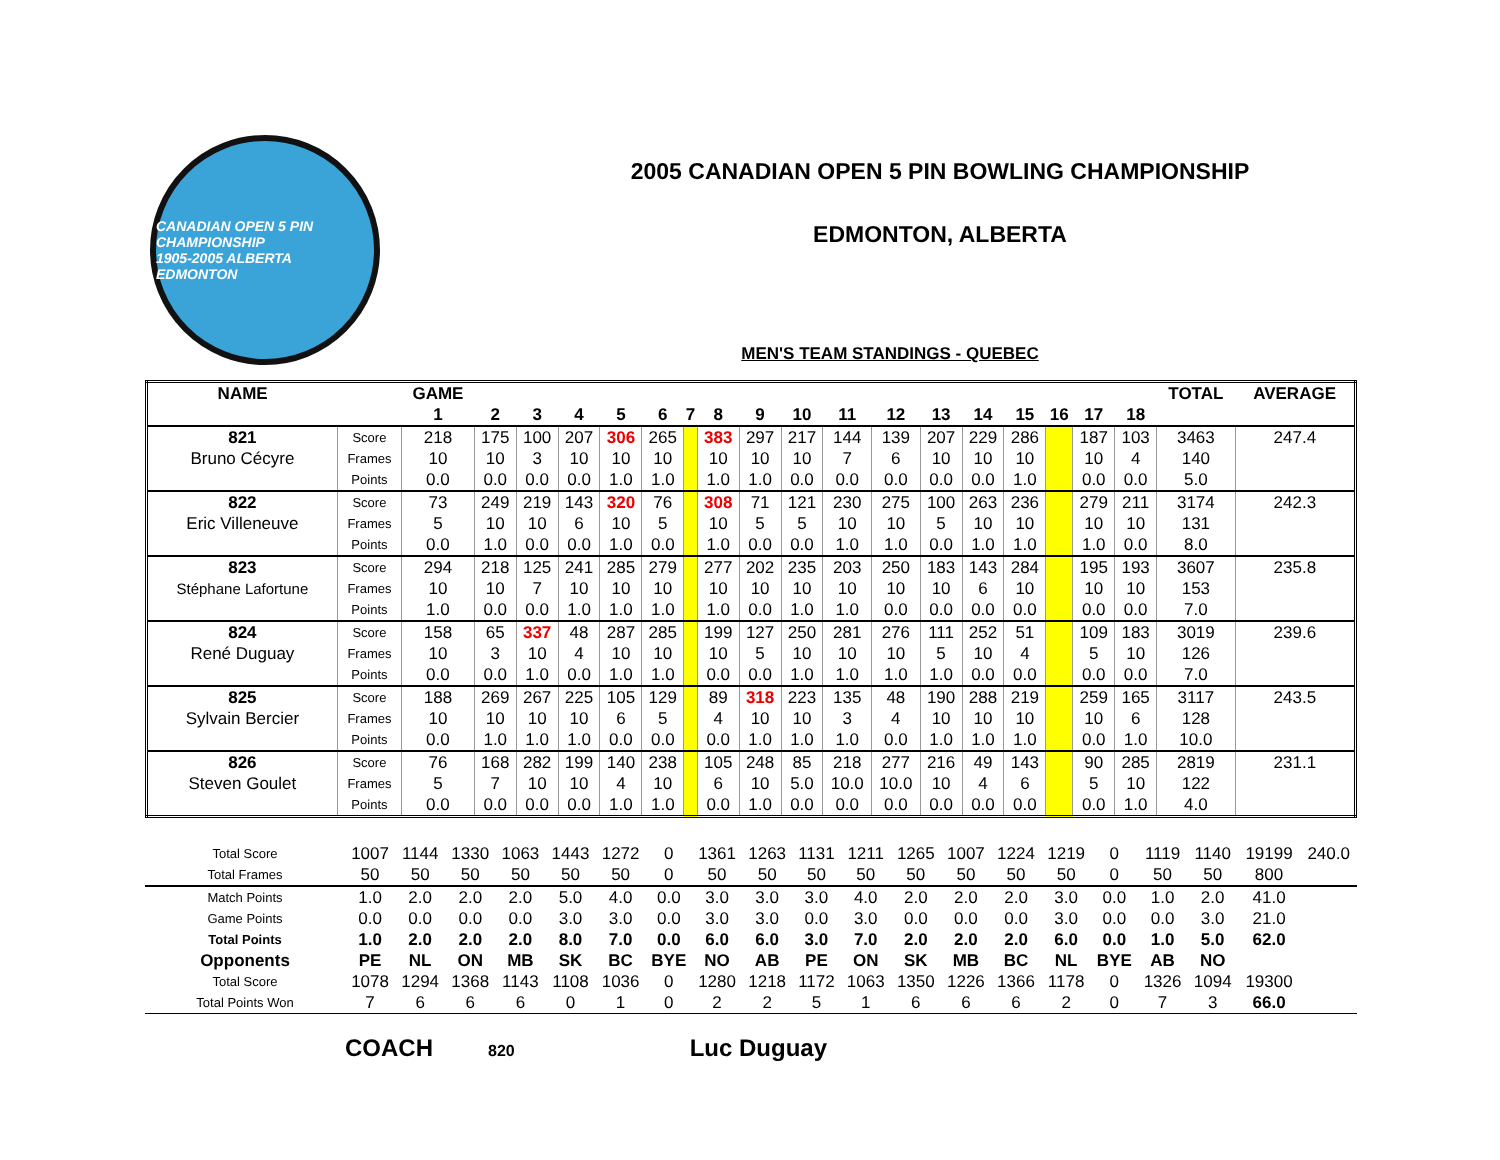CANADIAN OPEN 5 PIN CHAMPIONSHIP
1905-2005 ALBERTA EDMONTON
2005 CANADIAN OPEN 5 PIN BOWLING CHAMPIONSHIP
EDMONTON, ALBERTA
MEN'S TEAM STANDINGS - QUEBEC
| NAME | | GAME | | | | | | | | | | | | | | | | | | TOTAL | AVERAGE |
| --- | --- | --- | --- | --- | --- | --- | --- | --- | --- | --- | --- | --- | --- | --- | --- | --- | --- | --- | --- | --- | --- |
| | | 1 | 2 | 3 | 4 | 5 | 6 | 7 | 8 | 9 | 10 | 11 | 12 | 13 | 14 | 15 | 16 | 17 | 18 | | |
| 821 | Score | 218 | 175 | 100 | 207 | 306 | 265 | | 383 | 297 | 217 | 144 | 139 | 207 | 229 | 286 | | 187 | 103 | 3463 | 247.4 |
| Bruno Cécyre | Frames | 10 | 10 | 3 | 10 | 10 | 10 | | 10 | 10 | 10 | 7 | 6 | 10 | 10 | 10 | | 10 | 4 | 140 | |
| | Points | 0.0 | 0.0 | 0.0 | 0.0 | 1.0 | 1.0 | | 1.0 | 1.0 | 0.0 | 0.0 | 0.0 | 0.0 | 0.0 | 1.0 | | 0.0 | 0.0 | 5.0 | |
| 822 | Score | 73 | 249 | 219 | 143 | 320 | 76 | | 308 | 71 | 121 | 230 | 275 | 100 | 263 | 236 | | 279 | 211 | 3174 | 242.3 |
| Eric Villeneuve | Frames | 5 | 10 | 10 | 6 | 10 | 5 | | 10 | 5 | 5 | 10 | 10 | 5 | 10 | 10 | | 10 | 10 | 131 | |
| | Points | 0.0 | 1.0 | 0.0 | 0.0 | 1.0 | 0.0 | | 1.0 | 0.0 | 0.0 | 1.0 | 1.0 | 0.0 | 1.0 | 1.0 | | 1.0 | 0.0 | 8.0 | |
| 823 | Score | 294 | 218 | 125 | 241 | 285 | 279 | | 277 | 202 | 235 | 203 | 250 | 183 | 143 | 284 | | 195 | 193 | 3607 | 235.8 |
| Stéphane Lafortune | Frames | 10 | 10 | 7 | 10 | 10 | 10 | | 10 | 10 | 10 | 10 | 10 | 10 | 6 | 10 | | 10 | 10 | 153 | |
| | Points | 1.0 | 0.0 | 0.0 | 1.0 | 1.0 | 1.0 | | 1.0 | 0.0 | 1.0 | 1.0 | 0.0 | 0.0 | 0.0 | 0.0 | | 0.0 | 0.0 | 7.0 | |
| 824 | Score | 158 | 65 | 337 | 48 | 287 | 285 | | 199 | 127 | 250 | 281 | 276 | 111 | 252 | 51 | | 109 | 183 | 3019 | 239.6 |
| René Duguay | Frames | 10 | 3 | 10 | 4 | 10 | 10 | | 10 | 5 | 10 | 10 | 10 | 5 | 10 | 4 | | 5 | 10 | 126 | |
| | Points | 0.0 | 0.0 | 1.0 | 0.0 | 1.0 | 1.0 | | 0.0 | 0.0 | 1.0 | 1.0 | 1.0 | 1.0 | 0.0 | 0.0 | | 0.0 | 0.0 | 7.0 | |
| 825 | Score | 188 | 269 | 267 | 225 | 105 | 129 | | 89 | 318 | 223 | 135 | 48 | 190 | 288 | 219 | | 259 | 165 | 3117 | 243.5 |
| Sylvain Bercier | Frames | 10 | 10 | 10 | 10 | 6 | 5 | | 4 | 10 | 10 | 3 | 4 | 10 | 10 | 10 | | 10 | 6 | 128 | |
| | Points | 0.0 | 1.0 | 1.0 | 1.0 | 0.0 | 0.0 | | 0.0 | 1.0 | 1.0 | 1.0 | 0.0 | 1.0 | 1.0 | 1.0 | | 0.0 | 1.0 | 10.0 | |
| 826 | Score | 76 | 168 | 282 | 199 | 140 | 238 | | 105 | 248 | 85 | 218 | 277 | 216 | 49 | 143 | | 90 | 285 | 2819 | 231.1 |
| Steven Goulet | Frames | 5 | 7 | 10 | 10 | 4 | 10 | | 6 | 10 | 5.0 | 10.0 | 10.0 | 10 | 4 | 6 | | 5 | 10 | 122 | |
| | Points | 0.0 | 0.0 | 0.0 | 0.0 | 1.0 | 1.0 | | 0.0 | 1.0 | 0.0 | 0.0 | 0.0 | 0.0 | 0.0 | 0.0 | | 0.0 | 1.0 | 4.0 | |
| Total Score | 1007 | 1144 | 1330 | 1063 | 1443 | 1272 | 0 | 1361 | 1263 | 1131 | 1211 | 1265 | 1007 | 1224 | 1219 | 0 | 1119 | 1140 | 19199 | 240.0 |
| Total Frames | 50 | 50 | 50 | 50 | 50 | 50 | 0 | 50 | 50 | 50 | 50 | 50 | 50 | 50 | 50 | 0 | 50 | 50 | 800 | |
| Match Points | 1.0 | 2.0 | 2.0 | 2.0 | 5.0 | 4.0 | 0.0 | 3.0 | 3.0 | 3.0 | 4.0 | 2.0 | 2.0 | 2.0 | 3.0 | 0.0 | 1.0 | 2.0 | 41.0 | |
| Game Points | 0.0 | 0.0 | 0.0 | 0.0 | 3.0 | 3.0 | 0.0 | 3.0 | 3.0 | 0.0 | 3.0 | 0.0 | 0.0 | 0.0 | 3.0 | 0.0 | 0.0 | 3.0 | 21.0 | |
| Total Points | 1.0 | 2.0 | 2.0 | 2.0 | 8.0 | 7.0 | 0.0 | 6.0 | 6.0 | 3.0 | 7.0 | 2.0 | 2.0 | 2.0 | 6.0 | 0.0 | 1.0 | 5.0 | 62.0 | |
| Opponents | PE | NL | ON | MB | SK | BC | BYE | NO | AB | PE | ON | SK | MB | BC | NL | BYE | AB | NO | | |
| Total Score | 1078 | 1294 | 1368 | 1143 | 1108 | 1036 | 0 | 1280 | 1218 | 1172 | 1063 | 1350 | 1226 | 1366 | 1178 | 0 | 1326 | 1094 | 19300 | |
| Total Points Won | 7 | 6 | 6 | 6 | 0 | 1 | 0 | 2 | 2 | 5 | 1 | 6 | 6 | 6 | 2 | 0 | 7 | 3 | 66.0 | |
COACH 820 Luc Duguay